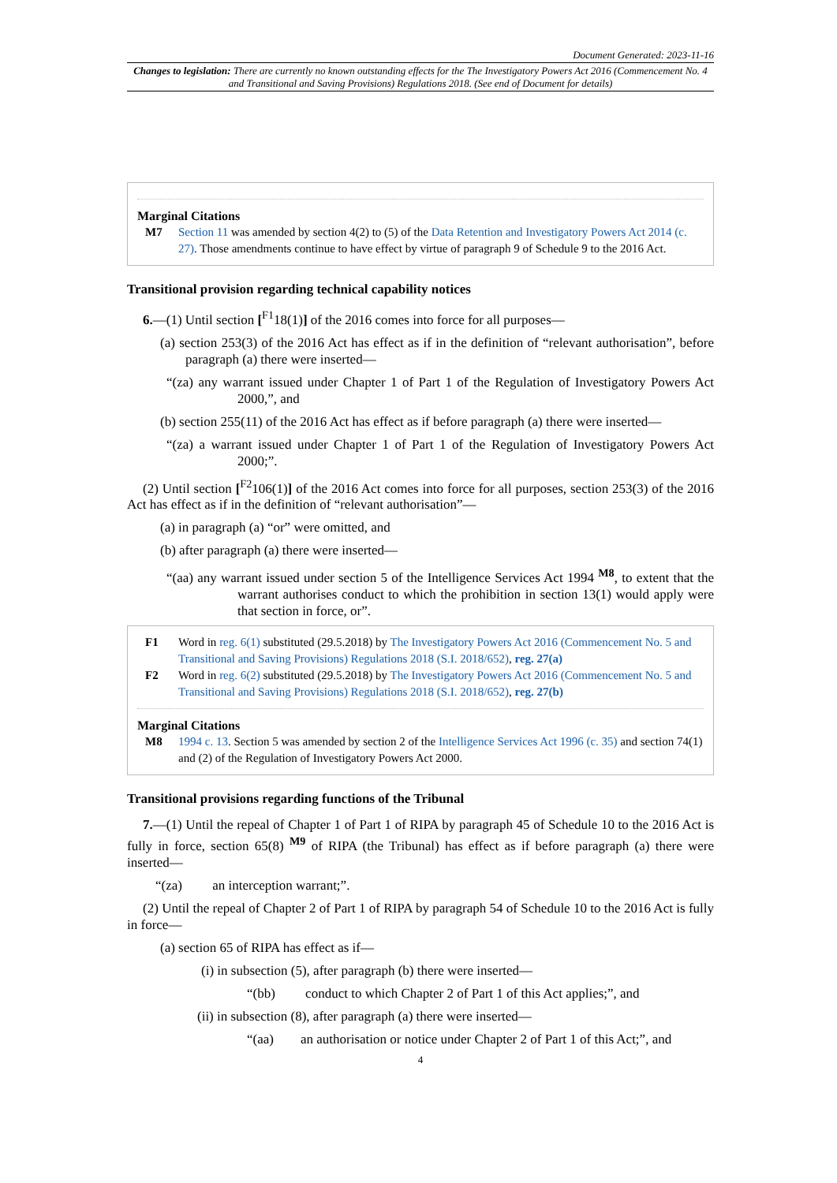Document Generated: 2023-11-16
Changes to legislation: There are currently no known outstanding effects for the The Investigatory Powers Act 2016 (Commencement No. 4 and Transitional and Saving Provisions) Regulations 2018. (See end of Document for details)
Marginal Citations
M7 Section 11 was amended by section 4(2) to (5) of the Data Retention and Investigatory Powers Act 2014 (c. 27). Those amendments continue to have effect by virtue of paragraph 9 of Schedule 9 to the 2016 Act.
Transitional provision regarding technical capability notices
6.—(1) Until section [<sup>F1</sup>18(1)] of the 2016 comes into force for all purposes—
(a) section 253(3) of the 2016 Act has effect as if in the definition of “relevant authorisation”, before paragraph (a) there were inserted—
“(za) any warrant issued under Chapter 1 of Part 1 of the Regulation of Investigatory Powers Act 2000,”, and
(b) section 255(11) of the 2016 Act has effect as if before paragraph (a) there were inserted—
“(za) a warrant issued under Chapter 1 of Part 1 of the Regulation of Investigatory Powers Act 2000;”.
(2) Until section [<sup>F2</sup>106(1)] of the 2016 Act comes into force for all purposes, section 253(3) of the 2016 Act has effect as if in the definition of “relevant authorisation”—
(a) in paragraph (a) “or” were omitted, and
(b) after paragraph (a) there were inserted—
“(aa) any warrant issued under section 5 of the Intelligence Services Act 1994 <sup>M8</sup>, to extent that the warrant authorises conduct to which the prohibition in section 13(1) would apply were that section in force, or”.
F1 Word in reg. 6(1) substituted (29.5.2018) by The Investigatory Powers Act 2016 (Commencement No. 5 and Transitional and Saving Provisions) Regulations 2018 (S.I. 2018/652), reg. 27(a)
F2 Word in reg. 6(2) substituted (29.5.2018) by The Investigatory Powers Act 2016 (Commencement No. 5 and Transitional and Saving Provisions) Regulations 2018 (S.I. 2018/652), reg. 27(b)
Marginal Citations
M8 1994 c. 13. Section 5 was amended by section 2 of the Intelligence Services Act 1996 (c. 35) and section 74(1) and (2) of the Regulation of Investigatory Powers Act 2000.
Transitional provisions regarding functions of the Tribunal
7.—(1) Until the repeal of Chapter 1 of Part 1 of RIPA by paragraph 45 of Schedule 10 to the 2016 Act is fully in force, section 65(8) <sup>M9</sup> of RIPA (the Tribunal) has effect as if before paragraph (a) there were inserted—
“(za) an interception warrant;”.
(2) Until the repeal of Chapter 2 of Part 1 of RIPA by paragraph 54 of Schedule 10 to the 2016 Act is fully in force—
(a) section 65 of RIPA has effect as if—
(i) in subsection (5), after paragraph (b) there were inserted—
“(bb) conduct to which Chapter 2 of Part 1 of this Act applies;”, and
(ii) in subsection (8), after paragraph (a) there were inserted—
“(aa) an authorisation or notice under Chapter 2 of Part 1 of this Act;”, and
4